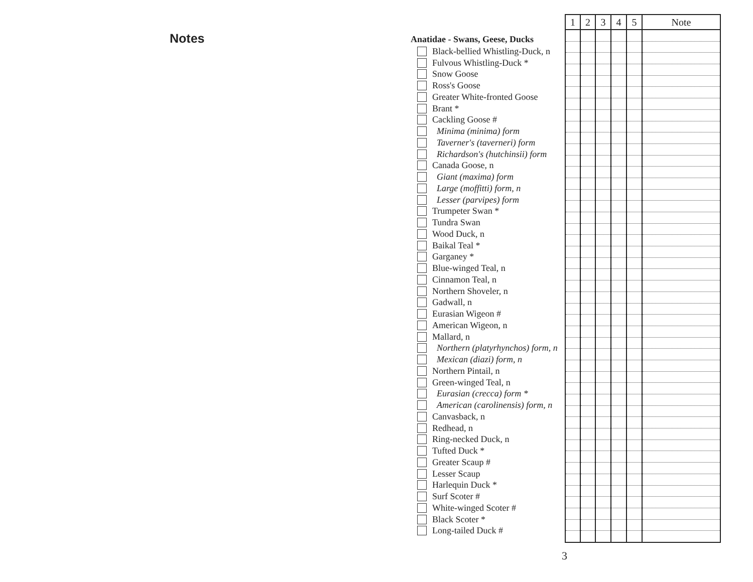Notes
Anatidae - Swans, Geese, Ducks
Black-bellied Whistling-Duck, n
Fulvous Whistling-Duck *
Snow Goose
Ross's Goose
Greater White-fronted Goose
Brant *
Cackling Goose #
Minima (minima) form
Taverner's (taverneri) form
Richardson's (hutchinsii) form
Canada Goose, n
Giant (maxima) form
Large (moffitti) form, n
Lesser (parvipes) form
Trumpeter Swan *
Tundra Swan
Wood Duck, n
Baikal Teal *
Garganey *
Blue-winged Teal, n
Cinnamon Teal, n
Northern Shoveler, n
Gadwall, n
Eurasian Wigeon #
American Wigeon, n
Mallard, n
Northern (platyrhynchos) form, n
Mexican (diazi) form, n
Northern Pintail, n
Green-winged Teal, n
Eurasian (crecca) form *
American (carolinensis) form, n
Canvasback, n
Redhead, n
Ring-necked Duck, n
Tufted Duck *
Greater Scaup #
Lesser Scaup
Harlequin Duck *
Surf Scoter #
White-winged Scoter #
Black Scoter *
Long-tailed Duck #
| 1 | 2 | 3 | 4 | 5 | Note |
| --- | --- | --- | --- | --- | --- |
3